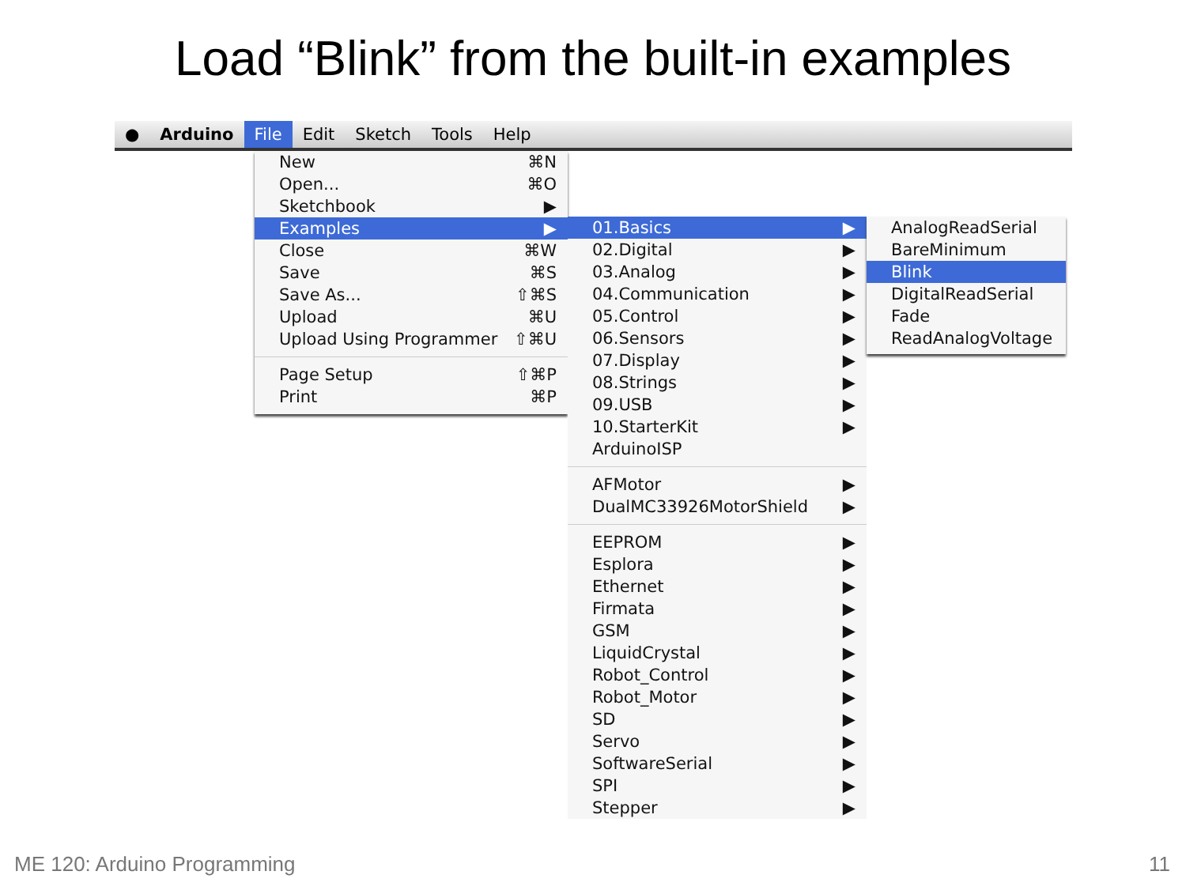Load “Blink” from the built-in examples
● Arduino File Edit Sketch Tools Help
New ⌘N
Open... ⌘O
Sketchbook ▶
Examples ▶
Close ⌘W
Save ⌘S
Save As... ⇧⌘S
Upload ⌘U
Upload Using Programmer ⇧⌘U
Page Setup ⇧⌘P
Print ⌘P
01.Basics ▶
02.Digital ▶
03.Analog ▶
04.Communication ▶
05.Control ▶
06.Sensors ▶
07.Display ▶
08.Strings ▶
09.USB ▶
10.StarterKit ▶
ArduinoISP
AFMotor ▶
DualMC33926MotorShield ▶
EEPROM ▶
Esplora ▶
Ethernet ▶
Firmata ▶
GSM ▶
LiquidCrystal ▶
Robot_Control ▶
Robot_Motor ▶
SD ▶
Servo ▶
SoftwareSerial ▶
SPI ▶
Stepper ▶
AnalogReadSerial
BareMinimum
Blink
DigitalReadSerial
Fade
ReadAnalogVoltage
ME 120: Arduino Programming 11